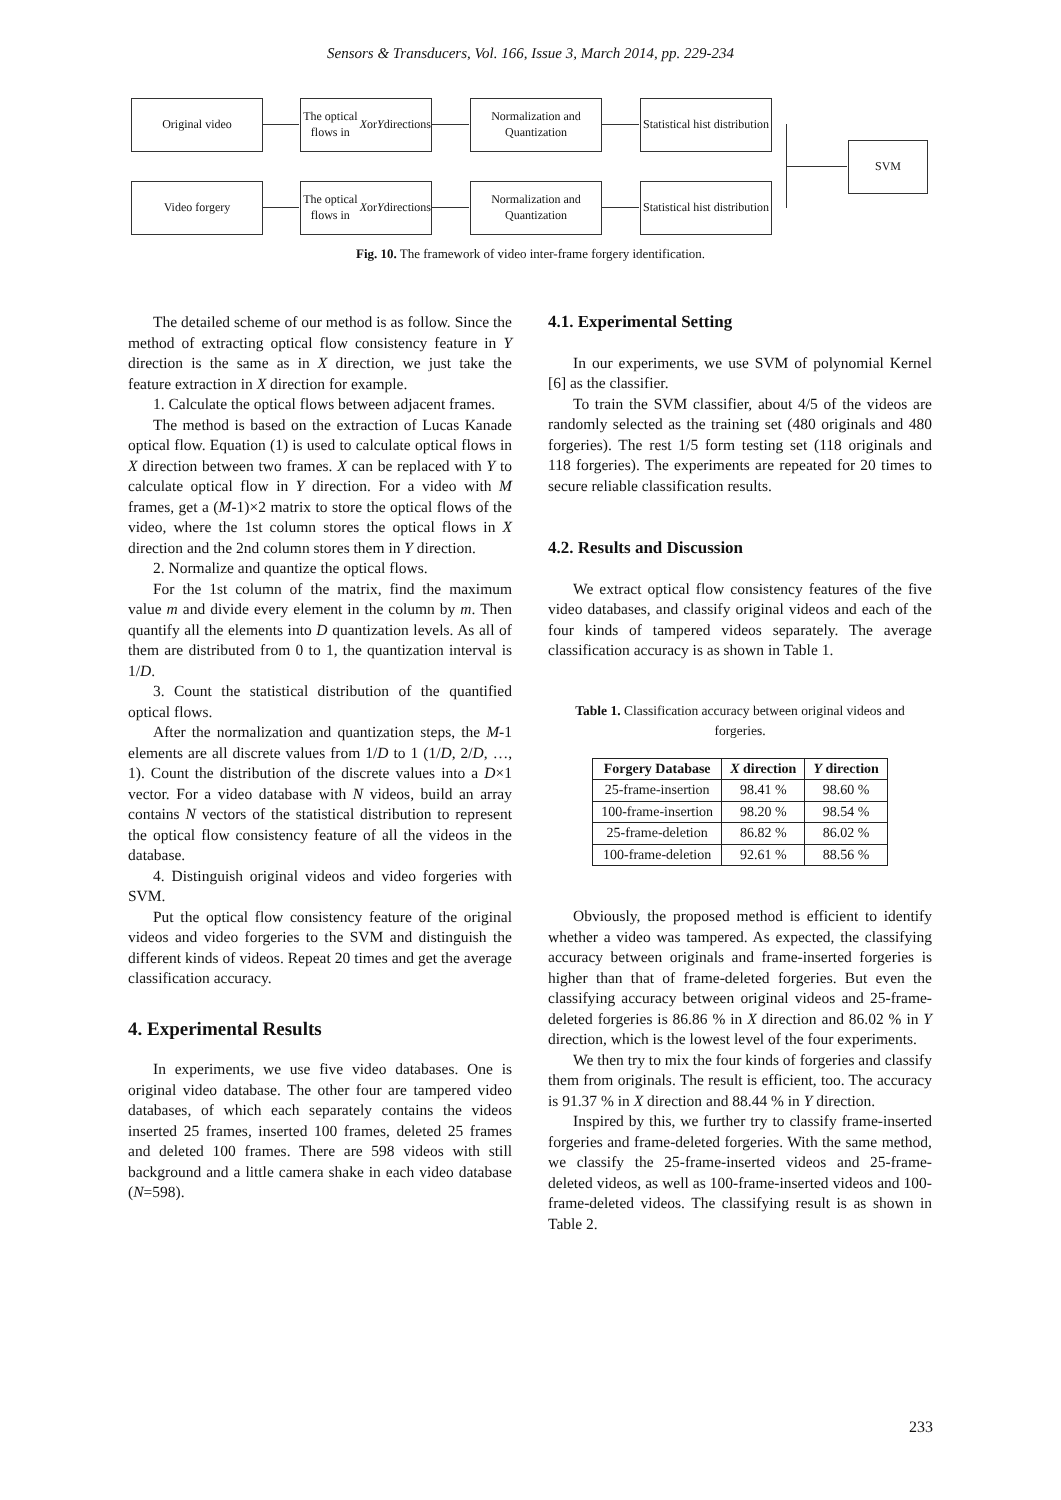Sensors & Transducers, Vol. 166, Issue 3, March 2014, pp. 229-234
Original video
The optical flows in X or Y directions
Normalization and Quantization
Statistical hist distribution
Video forgery
The optical flows in X or Y directions
Normalization and Quantization
Statistical hist distribution
SVM
Fig. 10. The framework of video inter-frame forgery identification.
The detailed scheme of our method is as follow. Since the method of extracting optical flow consistency feature in Y direction is the same as in X direction, we just take the feature extraction in X direction for example.
1. Calculate the optical flows between adjacent frames.
The method is based on the extraction of Lucas Kanade optical flow. Equation (1) is used to calculate optical flows in X direction between two frames. X can be replaced with Y to calculate optical flow in Y direction. For a video with M frames, get a (M-1)×2 matrix to store the optical flows of the video, where the 1st column stores the optical flows in X direction and the 2nd column stores them in Y direction.
2. Normalize and quantize the optical flows.
For the 1st column of the matrix, find the maximum value m and divide every element in the column by m. Then quantify all the elements into D quantization levels. As all of them are distributed from 0 to 1, the quantization interval is 1/D.
3. Count the statistical distribution of the quantified optical flows.
After the normalization and quantization steps, the M-1 elements are all discrete values from 1/D to 1 (1/D, 2/D, …, 1). Count the distribution of the discrete values into a D×1 vector. For a video database with N videos, build an array contains N vectors of the statistical distribution to represent the optical flow consistency feature of all the videos in the database.
4. Distinguish original videos and video forgeries with SVM.
Put the optical flow consistency feature of the original videos and video forgeries to the SVM and distinguish the different kinds of videos. Repeat 20 times and get the average classification accuracy.
4. Experimental Results
In experiments, we use five video databases. One is original video database. The other four are tampered video databases, of which each separately contains the videos inserted 25 frames, inserted 100 frames, deleted 25 frames and deleted 100 frames. There are 598 videos with still background and a little camera shake in each video database (N=598).
4.1. Experimental Setting
In our experiments, we use SVM of polynomial Kernel [6] as the classifier.
To train the SVM classifier, about 4/5 of the videos are randomly selected as the training set (480 originals and 480 forgeries). The rest 1/5 form testing set (118 originals and 118 forgeries). The experiments are repeated for 20 times to secure reliable classification results.
4.2. Results and Discussion
We extract optical flow consistency features of the five video databases, and classify original videos and each of the four kinds of tampered videos separately. The average classification accuracy is as shown in Table 1.
Table 1. Classification accuracy between original videos and forgeries.
| Forgery Database | X direction | Y direction |
| --- | --- | --- |
| 25-frame-insertion | 98.41 % | 98.60 % |
| 100-frame-insertion | 98.20 % | 98.54 % |
| 25-frame-deletion | 86.82 % | 86.02 % |
| 100-frame-deletion | 92.61 % | 88.56 % |
Obviously, the proposed method is efficient to identify whether a video was tampered. As expected, the classifying accuracy between originals and frame-inserted forgeries is higher than that of frame-deleted forgeries. But even the classifying accuracy between original videos and 25-frame-deleted forgeries is 86.86 % in X direction and 86.02 % in Y direction, which is the lowest level of the four experiments.
We then try to mix the four kinds of forgeries and classify them from originals. The result is efficient, too. The accuracy is 91.37 % in X direction and 88.44 % in Y direction.
Inspired by this, we further try to classify frame-inserted forgeries and frame-deleted forgeries. With the same method, we classify the 25-frame-inserted videos and 25-frame-deleted videos, as well as 100-frame-inserted videos and 100-frame-deleted videos. The classifying result is as shown in Table 2.
233